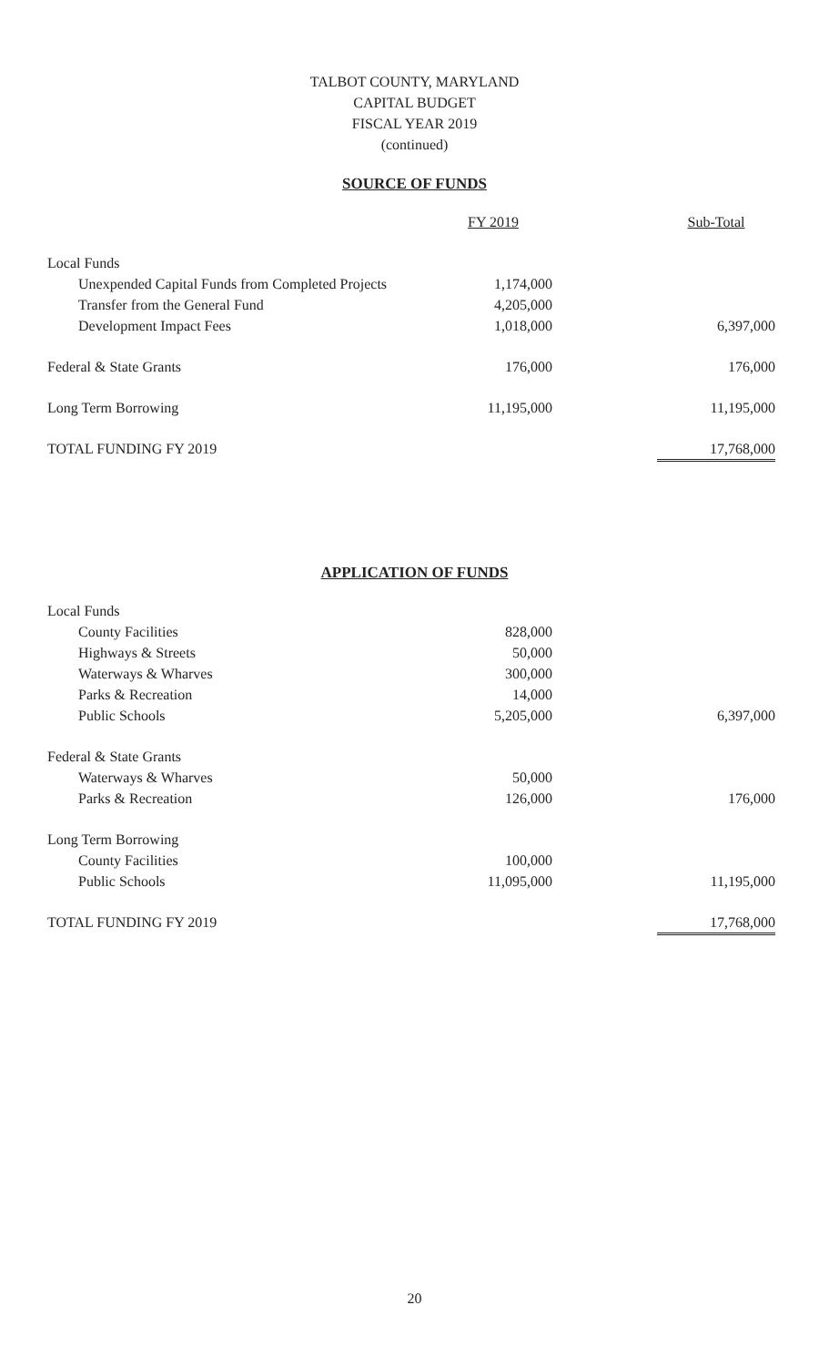TALBOT COUNTY, MARYLAND
CAPITAL BUDGET
FISCAL YEAR 2019
(continued)
SOURCE OF FUNDS
| | FY 2019 | | Sub-Total |
| --- | --- | --- | --- |
| Local Funds | | | |
| Unexpended Capital Funds from Completed Projects | 1,174,000 | | |
| Transfer from the General Fund | 4,205,000 | | |
| Development Impact Fees | 1,018,000 | | 6,397,000 |
| Federal & State Grants | 176,000 | | 176,000 |
| Long Term Borrowing | 11,195,000 | | 11,195,000 |
| TOTAL FUNDING FY 2019 | | | 17,768,000 |
APPLICATION OF FUNDS
| Local Funds | | | |
| County Facilities | 828,000 | | |
| Highways & Streets | 50,000 | | |
| Waterways & Wharves | 300,000 | | |
| Parks & Recreation | 14,000 | | |
| Public Schools | 5,205,000 | | 6,397,000 |
| Federal & State Grants | | | |
| Waterways & Wharves | 50,000 | | |
| Parks & Recreation | 126,000 | | 176,000 |
| Long Term Borrowing | | | |
| County Facilities | 100,000 | | |
| Public Schools | 11,095,000 | | 11,195,000 |
| TOTAL FUNDING FY 2019 | | | 17,768,000 |
20